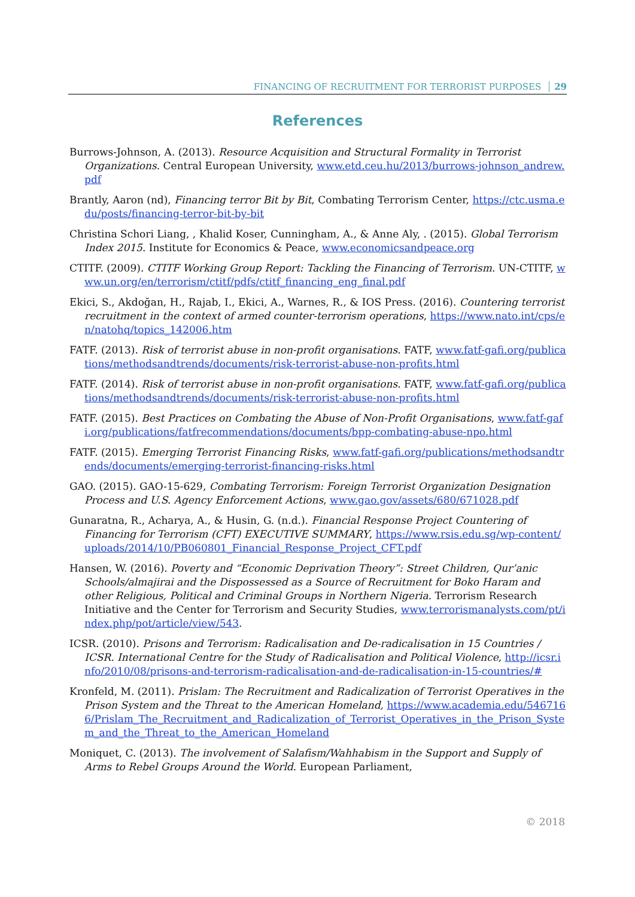FINANCING OF RECRUITMENT FOR TERRORIST PURPOSES 29
References
Burrows-Johnson, A. (2013). Resource Acquisition and Structural Formality in Terrorist Organizations. Central European University, www.etd.ceu.hu/2013/burrows-johnson_andrew.pdf
Brantly, Aaron (nd), Financing terror Bit by Bit, Combating Terrorism Center, https://ctc.usma.edu/posts/financing-terror-bit-by-bit
Christina Schori Liang, , Khalid Koser, Cunningham, A., & Anne Aly, . (2015). Global Terrorism Index 2015. Institute for Economics & Peace, www.economicsandpeace.org
CTITF. (2009). CTITF Working Group Report: Tackling the Financing of Terrorism. UN-CTITF, www.un.org/en/terrorism/ctitf/pdfs/ctitf_financing_eng_final.pdf
Ekici, S., Akdoğan, H., Rajab, I., Ekici, A., Warnes, R., & IOS Press. (2016). Countering terrorist recruitment in the context of armed counter-terrorism operations, https://www.nato.int/cps/en/natohq/topics_142006.htm
FATF. (2013). Risk of terrorist abuse in non-profit organisations. FATF, www.fatf-gafi.org/publications/methodsandtrends/documents/risk-terrorist-abuse-non-profits.html
FATF. (2014). Risk of terrorist abuse in non-profit organisations. FATF, www.fatf-gafi.org/publications/methodsandtrends/documents/risk-terrorist-abuse-non-profits.html
FATF. (2015). Best Practices on Combating the Abuse of Non-Profit Organisations, www.fatf-gafi.org/publications/fatfrecommendations/documents/bpp-combating-abuse-npo.html
FATF. (2015). Emerging Terrorist Financing Risks, www.fatf-gafi.org/publications/methodsandtrends/documents/emerging-terrorist-financing-risks.html
GAO. (2015). GAO-15-629, Combating Terrorism: Foreign Terrorist Organization Designation Process and U.S. Agency Enforcement Actions, www.gao.gov/assets/680/671028.pdf
Gunaratna, R., Acharya, A., & Husin, G. (n.d.). Financial Response Project Countering of Financing for Terrorism (CFT) EXECUTIVE SUMMARY, https://www.rsis.edu.sg/wp-content/uploads/2014/10/PB060801_Financial_Response_Project_CFT.pdf
Hansen, W. (2016). Poverty and “Economic Deprivation Theory”: Street Children, Qur’anic Schools/almajirai and the Dispossessed as a Source of Recruitment for Boko Haram and other Religious, Political and Criminal Groups in Northern Nigeria. Terrorism Research Initiative and the Center for Terrorism and Security Studies, www.terrorismanalysts.com/pt/index.php/pot/article/view/543.
ICSR. (2010). Prisons and Terrorism: Radicalisation and De-radicalisation in 15 Countries / ICSR. International Centre for the Study of Radicalisation and Political Violence, http://icsr.info/2010/08/prisons-and-terrorism-radicalisation-and-de-radicalisation-in-15-countries/#
Kronfeld, M. (2011). Prislam: The Recruitment and Radicalization of Terrorist Operatives in the Prison System and the Threat to the American Homeland, https://www.academia.edu/5467166/Prislam_The_Recruitment_and_Radicalization_of_Terrorist_Operatives_in_the_Prison_System_and_the_Threat_to_the_American_Homeland
Moniquet, C. (2013). The involvement of Salafism/Wahhabism in the Support and Supply of Arms to Rebel Groups Around the World. European Parliament,
© 2018